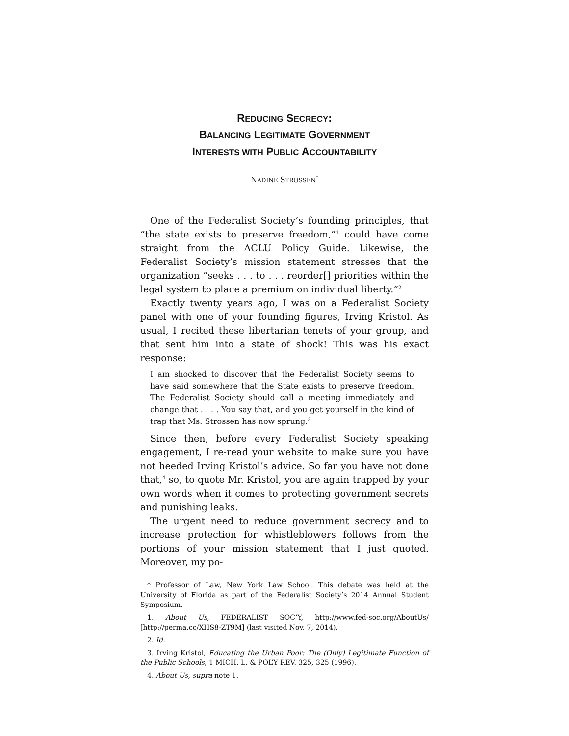REDUCING SECRECY:
BALANCING LEGITIMATE GOVERNMENT
INTERESTS WITH PUBLIC ACCOUNTABILITY
NADINE STROSSEN<sup>*</sup>
One of the Federalist Society’s founding principles, that “the state exists to preserve freedom,”<sup>1</sup> could have come straight from the ACLU Policy Guide. Likewise, the Federalist Society’s mission statement stresses that the organization “seeks . . . to . . . reorder[] priorities within the legal system to place a premium on individual liberty.”<sup>2</sup>
Exactly twenty years ago, I was on a Federalist Society panel with one of your founding figures, Irving Kristol. As usual, I recited these libertarian tenets of your group, and that sent him into a state of shock! This was his exact response:
I am shocked to discover that the Federalist Society seems to have said somewhere that the State exists to preserve freedom. The Federalist Society should call a meeting immediately and change that . . . . You say that, and you get yourself in the kind of trap that Ms. Strossen has now sprung.<sup>3</sup>
Since then, before every Federalist Society speaking engagement, I re-read your website to make sure you have not heeded Irving Kristol’s advice. So far you have not done that,<sup>4</sup> so, to quote Mr. Kristol, you are again trapped by your own words when it comes to protecting government secrets and punishing leaks.
The urgent need to reduce government secrecy and to increase protection for whistleblowers follows from the portions of your mission statement that I just quoted. Moreover, my po-
* Professor of Law, New York Law School. This debate was held at the University of Florida as part of the Federalist Society’s 2014 Annual Student Symposium.
1. About Us, FEDERALIST SOC’Y, http://www.fed-soc.org/AboutUs/ [http://perma.cc/XHS8-ZT9M] (last visited Nov. 7, 2014).
2. Id.
3. Irving Kristol, Educating the Urban Poor: The (Only) Legitimate Function of the Public Schools, 1 MICH. L. & POL’Y REV. 325, 325 (1996).
4. About Us, supra note 1.